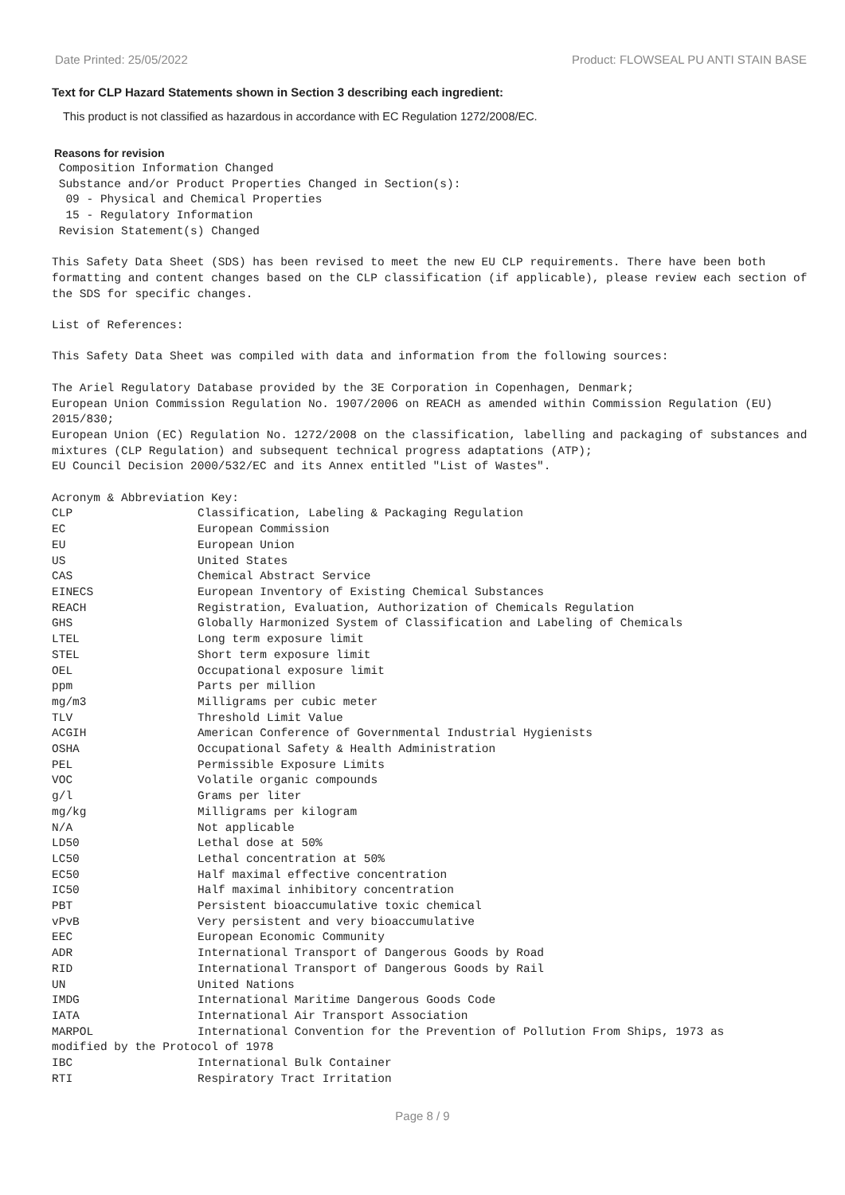Date Printed: 25/05/2022 Product: FLOWSEAL PU ANTI STAIN BASE
Text for CLP Hazard Statements shown in Section 3 describing each ingredient:
This product is not classified as hazardous in accordance with EC Regulation 1272/2008/EC.
Reasons for revision
Composition Information Changed Substance and/or Product Properties Changed in Section(s): 09 - Physical and Chemical Properties 15 - Regulatory Information Revision Statement(s) Changed This Safety Data Sheet (SDS) has been revised to meet the new EU CLP requirements. There have been both formatting and content changes based on the CLP classification (if applicable), please review each section of the SDS for specific changes. List of References: This Safety Data Sheet was compiled with data and information from the following sources: The Ariel Regulatory Database provided by the 3E Corporation in Copenhagen, Denmark; European Union Commission Regulation No. 1907/2006 on REACH as amended within Commission Regulation (EU) 2015/830; European Union (EC) Regulation No. 1272/2008 on the classification, labelling and packaging of substances and mixtures (CLP Regulation) and subsequent technical progress adaptations (ATP); EU Council Decision 2000/532/EC and its Annex entitled "List of Wastes". Acronym & Abbreviation Key:
| CLP | Classification, Labeling & Packaging Regulation |
| EC | European Commission |
| EU | European Union |
| US | United States |
| CAS | Chemical Abstract Service |
| EINECS | European Inventory of Existing Chemical Substances |
| REACH | Registration, Evaluation, Authorization of Chemicals Regulation |
| GHS | Globally Harmonized System of Classification and Labeling of Chemicals |
| LTEL | Long term exposure limit |
| STEL | Short term exposure limit |
| OEL | Occupational exposure limit |
| ppm | Parts per million |
| mg/m3 | Milligrams per cubic meter |
| TLV | Threshold Limit Value |
| ACGIH | American Conference of Governmental Industrial Hygienists |
| OSHA | Occupational Safety & Health Administration |
| PEL | Permissible Exposure Limits |
| VOC | Volatile organic compounds |
| g/l | Grams per liter |
| mg/kg | Milligrams per kilogram |
| N/A | Not applicable |
| LD50 | Lethal dose at 50% |
| LC50 | Lethal concentration at 50% |
| EC50 | Half maximal effective concentration |
| IC50 | Half maximal inhibitory concentration |
| PBT | Persistent bioaccumulative toxic chemical |
| vPvB | Very persistent and very bioaccumulative |
| EEC | European Economic Community |
| ADR | International Transport of Dangerous Goods by Road |
| RID | International Transport of Dangerous Goods by Rail |
| UN | United Nations |
| IMDG | International Maritime Dangerous Goods Code |
| IATA | International Air Transport Association |
| MARPOL | International Convention for the Prevention of Pollution From Ships, 1973 as |
| modified by the Protocol of 1978 | |
| IBC | International Bulk Container |
| RTI | Respiratory Tract Irritation |
Page 8 / 9